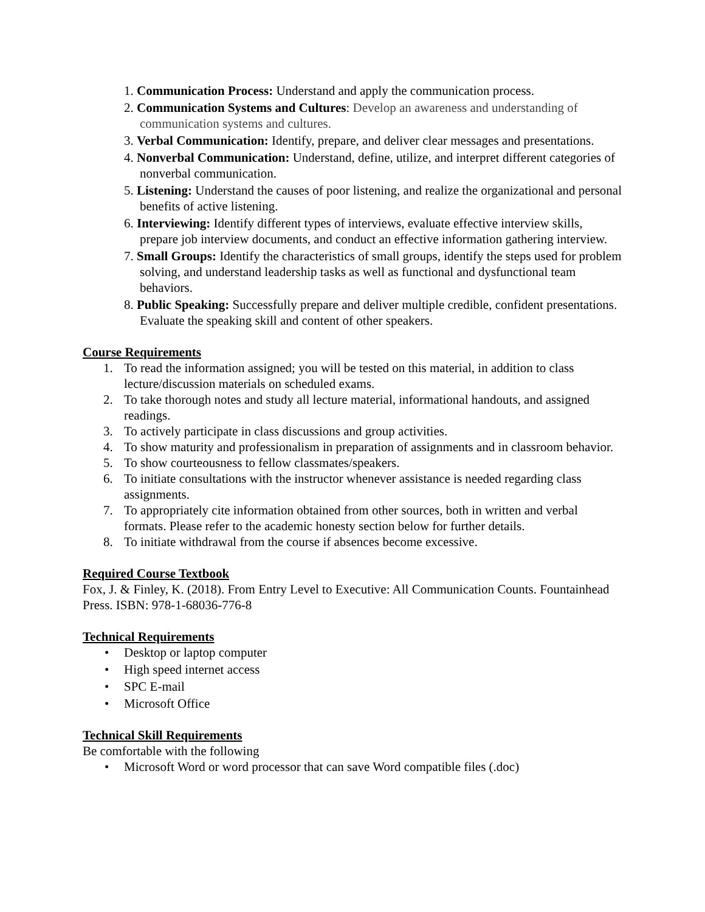1. Communication Process: Understand and apply the communication process.
2. Communication Systems and Cultures: Develop an awareness and understanding of communication systems and cultures.
3. Verbal Communication: Identify, prepare, and deliver clear messages and presentations.
4. Nonverbal Communication: Understand, define, utilize, and interpret different categories of nonverbal communication.
5. Listening: Understand the causes of poor listening, and realize the organizational and personal benefits of active listening.
6. Interviewing: Identify different types of interviews, evaluate effective interview skills, prepare job interview documents, and conduct an effective information gathering interview.
7. Small Groups: Identify the characteristics of small groups, identify the steps used for problem solving, and understand leadership tasks as well as functional and dysfunctional team behaviors.
8. Public Speaking: Successfully prepare and deliver multiple credible, confident presentations. Evaluate the speaking skill and content of other speakers.
Course Requirements
1. To read the information assigned; you will be tested on this material, in addition to class lecture/discussion materials on scheduled exams.
2. To take thorough notes and study all lecture material, informational handouts, and assigned readings.
3. To actively participate in class discussions and group activities.
4. To show maturity and professionalism in preparation of assignments and in classroom behavior.
5. To show courteousness to fellow classmates/speakers.
6. To initiate consultations with the instructor whenever assistance is needed regarding class assignments.
7. To appropriately cite information obtained from other sources, both in written and verbal formats. Please refer to the academic honesty section below for further details.
8. To initiate withdrawal from the course if absences become excessive.
Required Course Textbook
Fox, J. & Finley, K. (2018). From Entry Level to Executive: All Communication Counts. Fountainhead Press. ISBN: 978-1-68036-776-8
Technical Requirements
• Desktop or laptop computer
• High speed internet access
• SPC E-mail
• Microsoft Office
Technical Skill Requirements
Be comfortable with the following
• Microsoft Word or word processor that can save Word compatible files (.doc)